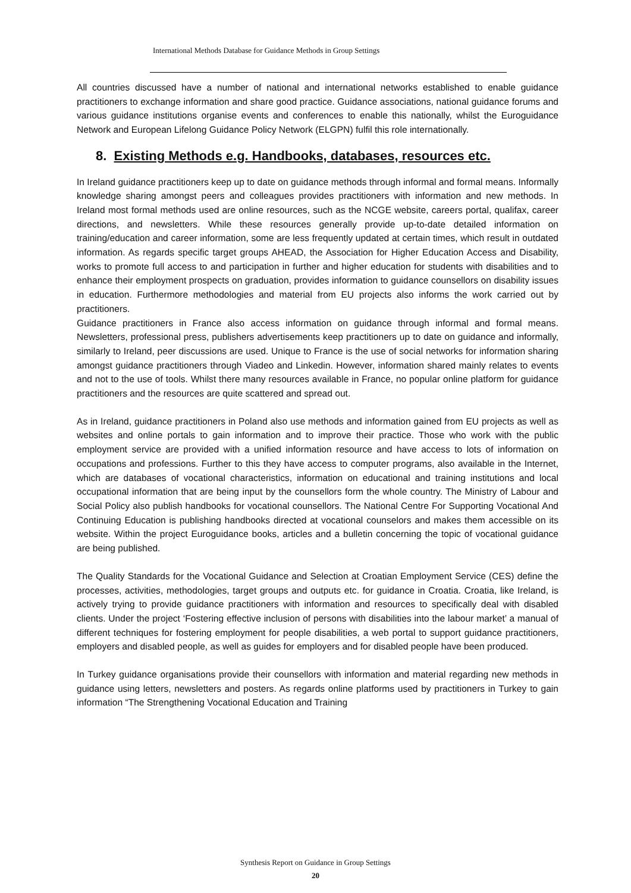International Methods Database for Guidance Methods in Group Settings
All countries discussed have a number of national and international networks established to enable guidance practitioners to exchange information and share good practice. Guidance associations, national guidance forums and various guidance institutions organise events and conferences to enable this nationally, whilst the Euroguidance Network and European Lifelong Guidance Policy Network (ELGPN) fulfil this role internationally.
8. Existing Methods e.g. Handbooks, databases, resources etc.
In Ireland guidance practitioners keep up to date on guidance methods through informal and formal means. Informally knowledge sharing amongst peers and colleagues provides practitioners with information and new methods. In Ireland most formal methods used are online resources, such as the NCGE website, careers portal, qualifax, career directions, and newsletters. While these resources generally provide up-to-date detailed information on training/education and career information, some are less frequently updated at certain times, which result in outdated information. As regards specific target groups AHEAD, the Association for Higher Education Access and Disability, works to promote full access to and participation in further and higher education for students with disabilities and to enhance their employment prospects on graduation, provides information to guidance counsellors on disability issues in education. Furthermore methodologies and material from EU projects also informs the work carried out by practitioners.
Guidance practitioners in France also access information on guidance through informal and formal means. Newsletters, professional press, publishers advertisements keep practitioners up to date on guidance and informally, similarly to Ireland, peer discussions are used. Unique to France is the use of social networks for information sharing amongst guidance practitioners through Viadeo and Linkedin. However, information shared mainly relates to events and not to the use of tools. Whilst there many resources available in France, no popular online platform for guidance practitioners and the resources are quite scattered and spread out.
As in Ireland, guidance practitioners in Poland also use methods and information gained from EU projects as well as websites and online portals to gain information and to improve their practice. Those who work with the public employment service are provided with a unified information resource and have access to lots of information on occupations and professions. Further to this they have access to computer programs, also available in the Internet, which are databases of vocational characteristics, information on educational and training institutions and local occupational information that are being input by the counsellors form the whole country. The Ministry of Labour and Social Policy also publish handbooks for vocational counsellors. The National Centre For Supporting Vocational And Continuing Education is publishing handbooks directed at vocational counselors and makes them accessible on its website. Within the project Euroguidance books, articles and a bulletin concerning the topic of vocational guidance are being published.
The Quality Standards for the Vocational Guidance and Selection at Croatian Employment Service (CES) define the processes, activities, methodologies, target groups and outputs etc. for guidance in Croatia. Croatia, like Ireland, is actively trying to provide guidance practitioners with information and resources to specifically deal with disabled clients. Under the project ‘Fostering effective inclusion of persons with disabilities into the labour market’ a manual of different techniques for fostering employment for people disabilities, a web portal to support guidance practitioners, employers and disabled people, as well as guides for employers and for disabled people have been produced.
In Turkey guidance organisations provide their counsellors with information and material regarding new methods in guidance using letters, newsletters and posters. As regards online platforms used by practitioners in Turkey to gain information “The Strengthening Vocational Education and Training
Synthesis Report on Guidance in Group Settings
20